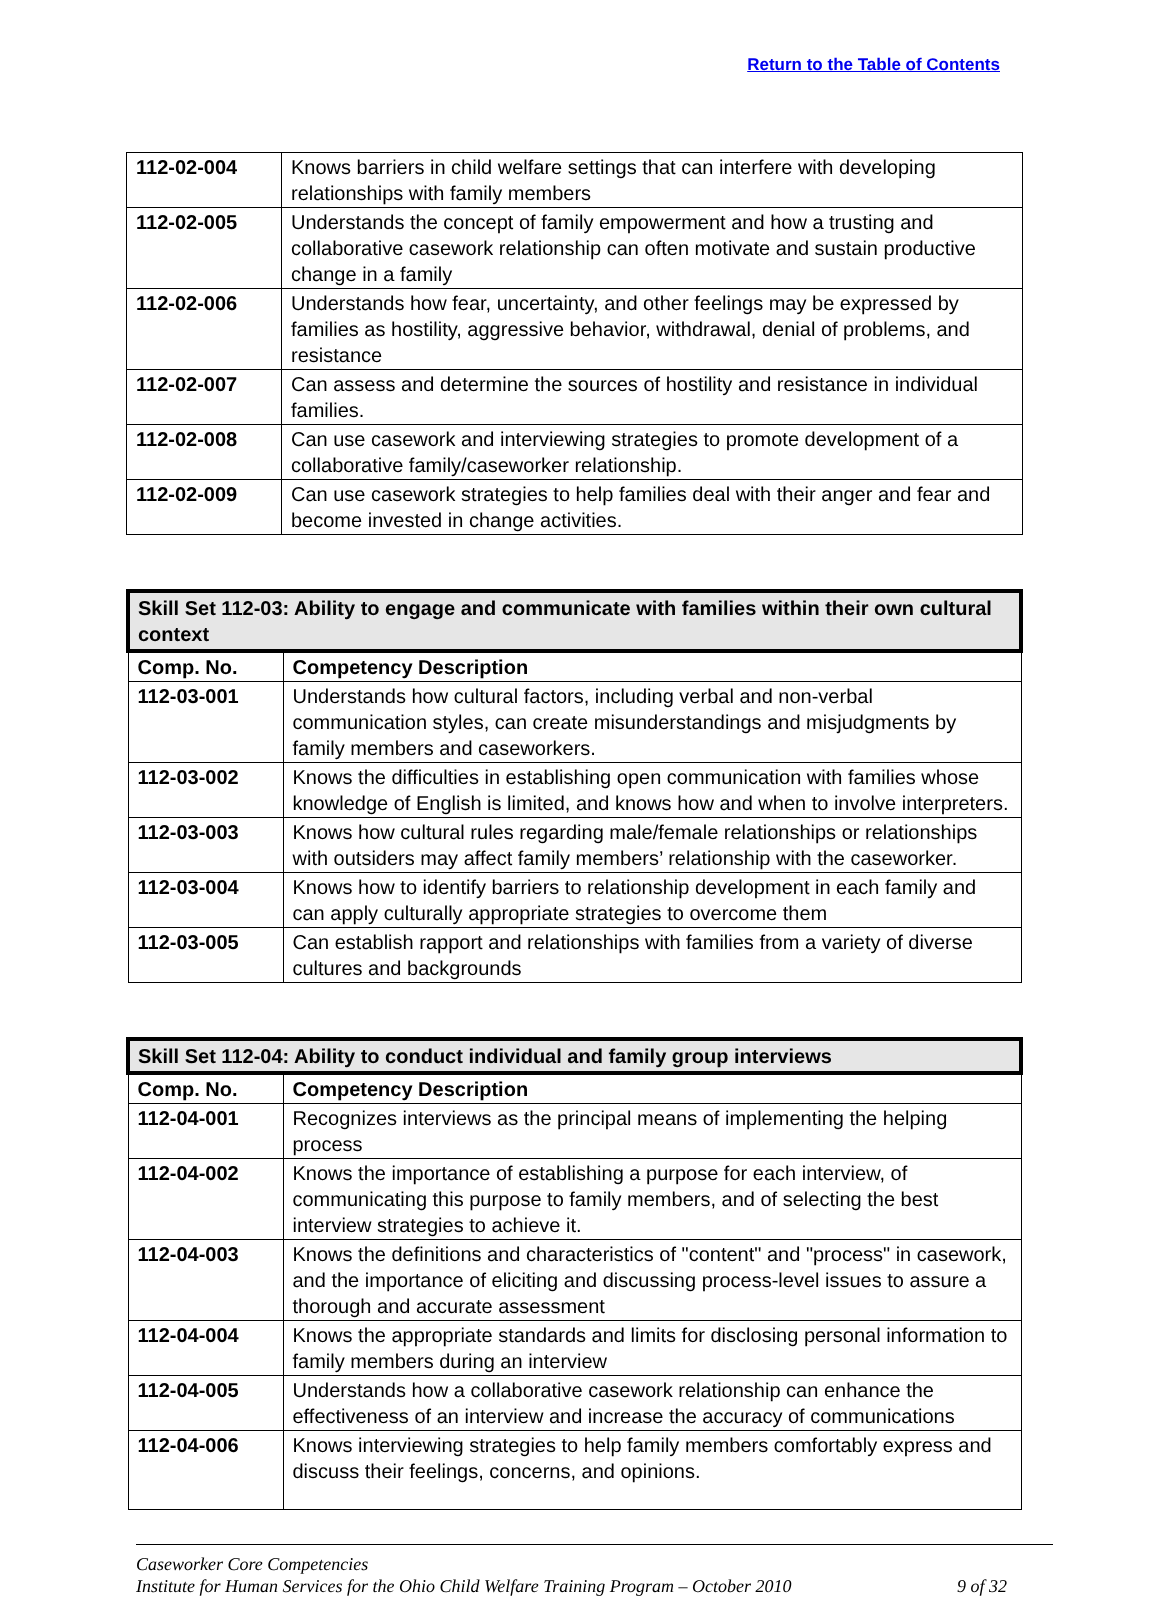Return to the Table of Contents
| 112-02-004 | Knows barriers in child welfare settings that can interfere with developing relationships with family members |
| 112-02-005 | Understands the concept of family empowerment and how a trusting and collaborative casework relationship can often motivate and sustain productive change in a family |
| 112-02-006 | Understands how fear, uncertainty, and other feelings may be expressed by families as hostility, aggressive behavior, withdrawal, denial of problems, and resistance |
| 112-02-007 | Can assess and determine the sources of hostility and resistance in individual families. |
| 112-02-008 | Can use casework and interviewing strategies to promote development of a collaborative family/caseworker relationship. |
| 112-02-009 | Can use casework strategies to help families deal with their anger and fear and become invested in change activities. |
| Skill Set 112-03: Ability to engage and communicate with families within their own cultural context | |
| Comp. No. | Competency Description |
| 112-03-001 | Understands how cultural factors, including verbal and non-verbal communication styles, can create misunderstandings and misjudgments by family members and caseworkers. |
| 112-03-002 | Knows the difficulties in establishing open communication with families whose knowledge of English is limited, and knows how and when to involve interpreters. |
| 112-03-003 | Knows how cultural rules regarding male/female relationships or relationships with outsiders may affect family members’ relationship with the caseworker. |
| 112-03-004 | Knows how to identify barriers to relationship development in each family and can apply culturally appropriate strategies to overcome them |
| 112-03-005 | Can establish rapport and relationships with families from a variety of diverse cultures and backgrounds |
| Skill Set 112-04: Ability to conduct individual and family group interviews | |
| Comp. No. | Competency Description |
| 112-04-001 | Recognizes interviews as the principal means of implementing the helping process |
| 112-04-002 | Knows the importance of establishing a purpose for each interview, of communicating this purpose to family members, and of selecting the best interview strategies to achieve it. |
| 112-04-003 | Knows the definitions and characteristics of "content" and "process" in casework, and the importance of eliciting and discussing process-level issues to assure a thorough and accurate assessment |
| 112-04-004 | Knows the appropriate standards and limits for disclosing personal information to family members during an interview |
| 112-04-005 | Understands how a collaborative casework relationship can enhance the effectiveness of an interview and increase the accuracy of communications |
| 112-04-006 | Knows interviewing strategies to help family members comfortably express and discuss their feelings, concerns, and opinions. |
Caseworker Core Competencies
Institute for Human Services for the Ohio Child Welfare Training Program – October 2010 9 of 32